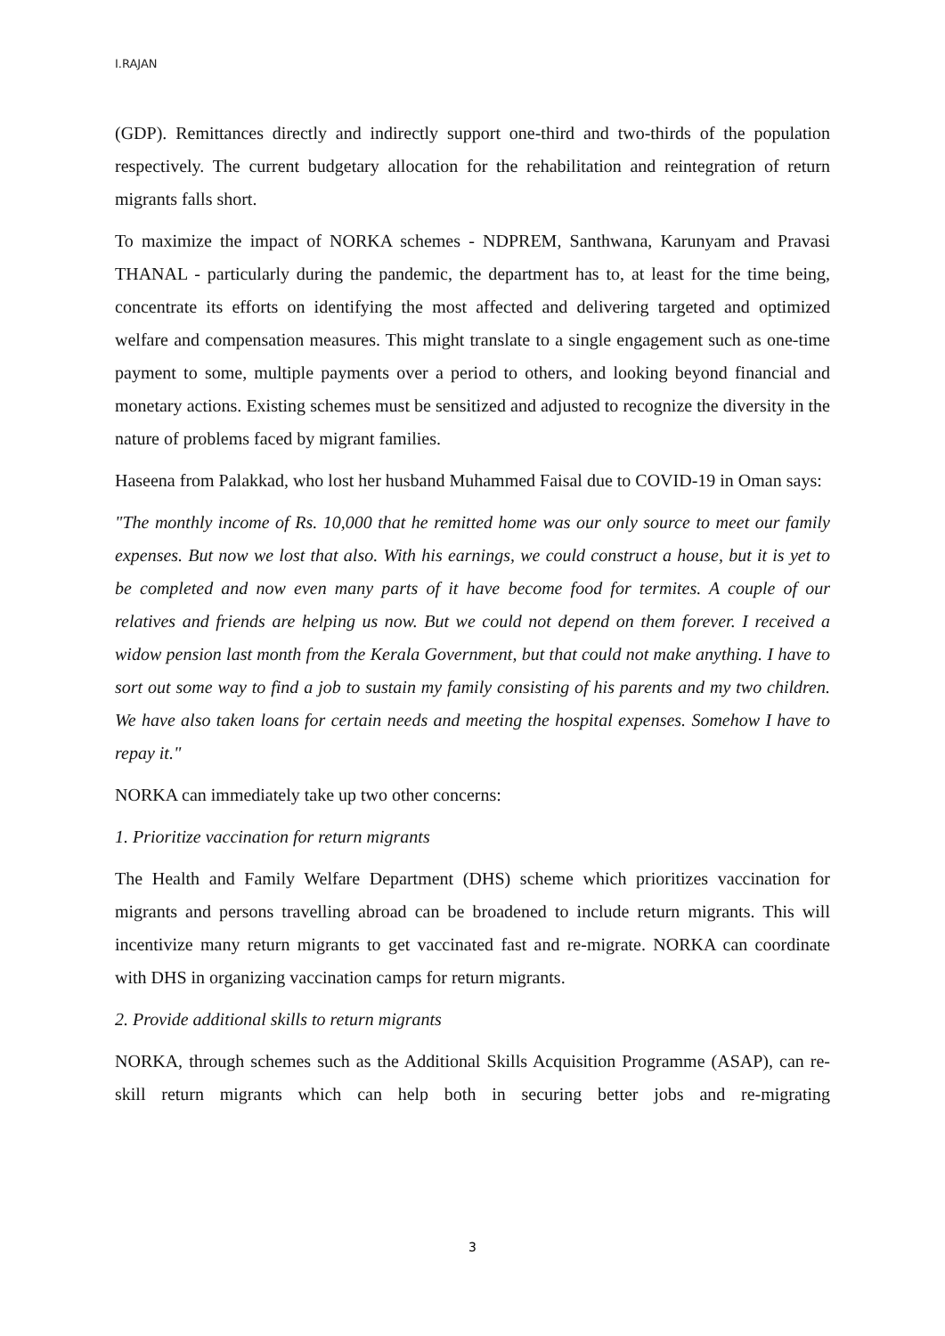I.RAJAN
(GDP). Remittances directly and indirectly support one-third and two-thirds of the population respectively. The current budgetary allocation for the rehabilitation and reintegration of return migrants falls short.
To maximize the impact of NORKA schemes - NDPREM, Santhwana, Karunyam and Pravasi THANAL - particularly during the pandemic, the department has to, at least for the time being, concentrate its efforts on identifying the most affected and delivering targeted and optimized welfare and compensation measures. This might translate to a single engagement such as one-time payment to some, multiple payments over a period to others, and looking beyond financial and monetary actions. Existing schemes must be sensitized and adjusted to recognize the diversity in the nature of problems faced by migrant families.
Haseena from Palakkad, who lost her husband Muhammed Faisal due to COVID-19 in Oman says:
"The monthly income of Rs. 10,000 that he remitted home was our only source to meet our family expenses. But now we lost that also. With his earnings, we could construct a house, but it is yet to be completed and now even many parts of it have become food for termites. A couple of our relatives and friends are helping us now. But we could not depend on them forever. I received a widow pension last month from the Kerala Government, but that could not make anything. I have to sort out some way to find a job to sustain my family consisting of his parents and my two children. We have also taken loans for certain needs and meeting the hospital expenses. Somehow I have to repay it."
NORKA can immediately take up two other concerns:
1. Prioritize vaccination for return migrants
The Health and Family Welfare Department (DHS) scheme which prioritizes vaccination for migrants and persons travelling abroad can be broadened to include return migrants. This will incentivize many return migrants to get vaccinated fast and re-migrate. NORKA can coordinate with DHS in organizing vaccination camps for return migrants.
2. Provide additional skills to return migrants
NORKA, through schemes such as the Additional Skills Acquisition Programme (ASAP), can re-skill return migrants which can help both in securing better jobs and re-migrating
3